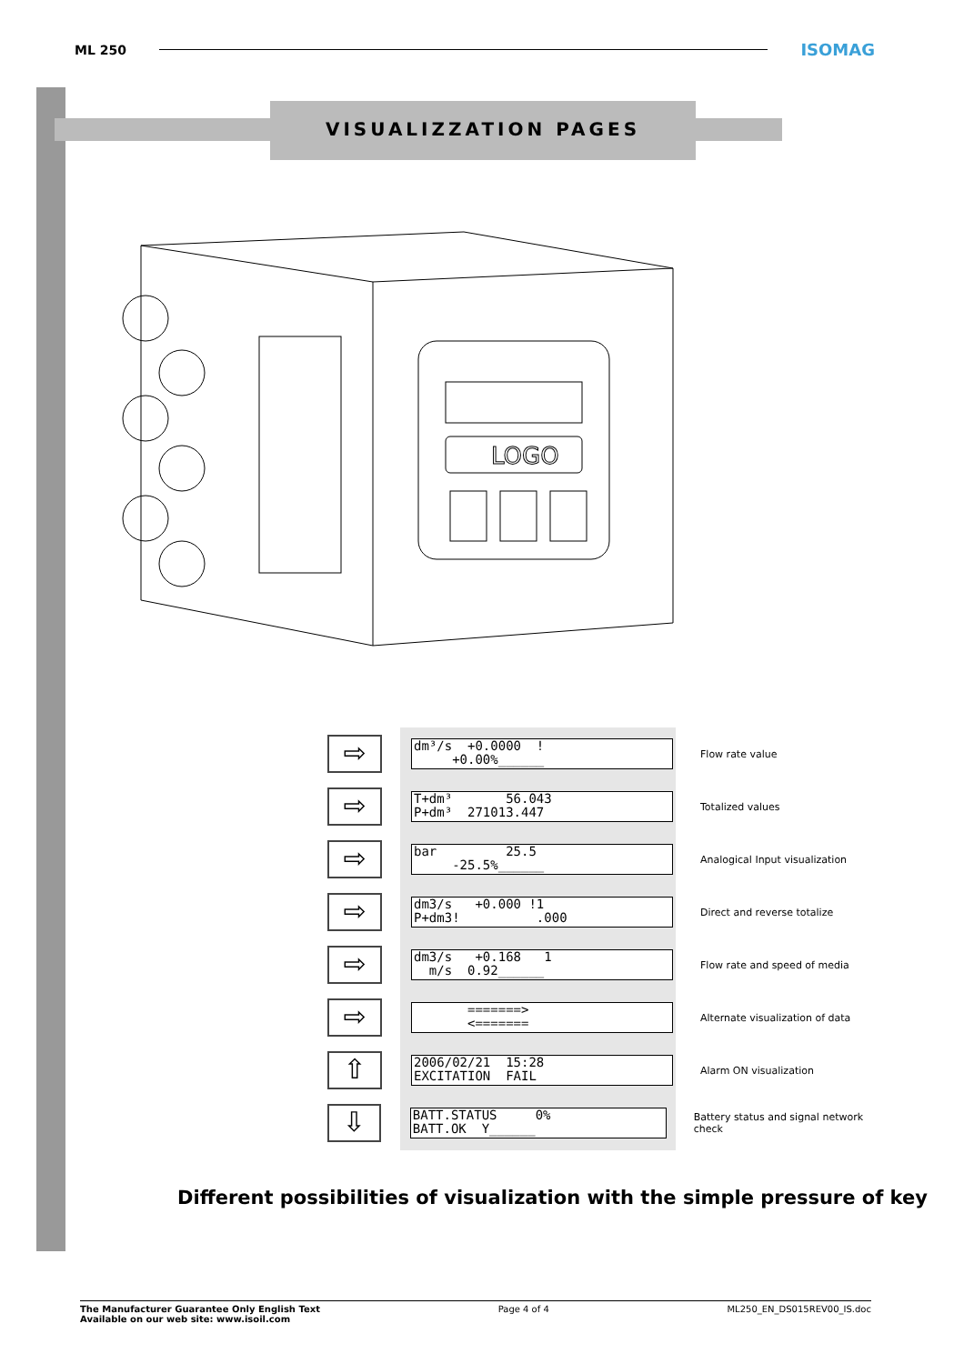ML 250
ISOMAG
VISUALIZZATION PAGES
LOGO
⇨
dm³/s +0.0000 ! +0.00%______
Flow rate value
⇨
T+dm³ 56.043 P+dm³ 271013.447
Totalized values
⇨
bar 25.5 -25.5%______
Analogical Input visualization
⇨
dm3/s +0.000 !1 P+dm3! .000
Direct and reverse totalize
⇨
dm3/s +0.168 1 m/s 0.92______
Flow rate and speed of media
⇨
=======> <=======
Alternate visualization of data
⇧
2006/02/21 15:28 EXCITATION FAIL
Alarm ON visualization
⇩
BATT.STATUS 0% BATT.OK Y______
Battery status and signal network check
Different possibilities of visualization with the simple pressure of key
The Manufacturer Guarantee Only English Text
Available on our web site: www.isoil.com Page 4 of 4 ML250_EN_DS015REV00_IS.doc